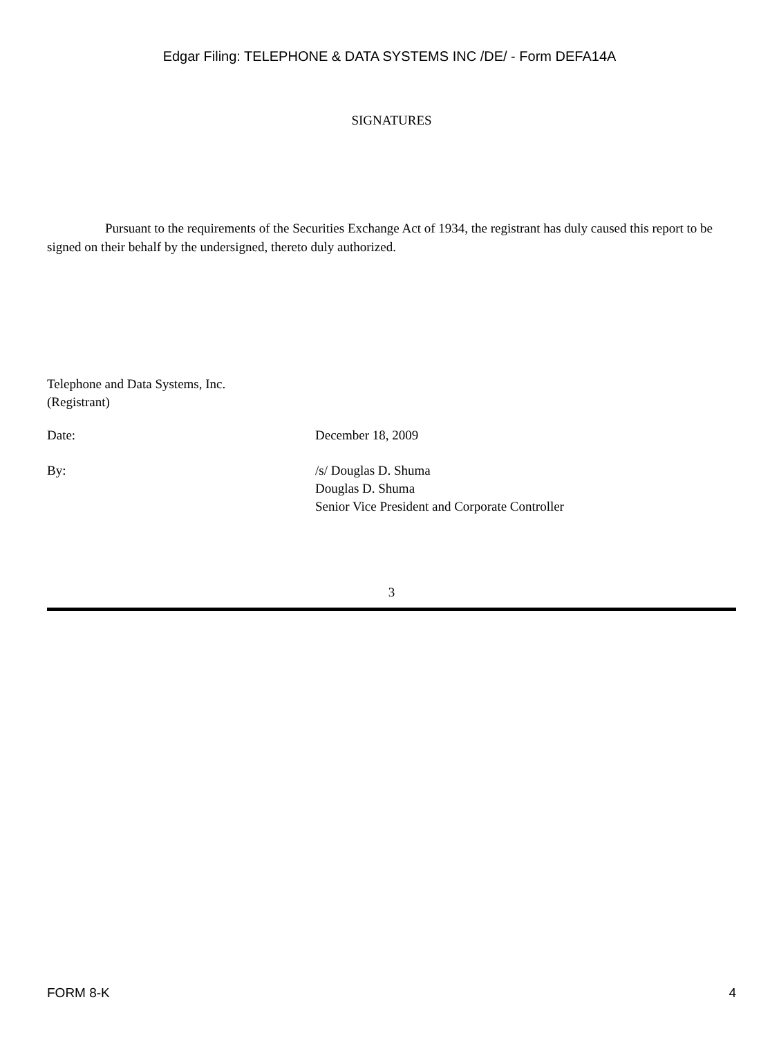Edgar Filing: TELEPHONE & DATA SYSTEMS INC /DE/ - Form DEFA14A
SIGNATURES
Pursuant to the requirements of the Securities Exchange Act of 1934, the registrant has duly caused this report to be signed on their behalf by the undersigned, thereto duly authorized.
Telephone and Data Systems, Inc.
(Registrant)
Date: December 18, 2009
By: /s/ Douglas D. Shuma
Douglas D. Shuma
Senior Vice President and Corporate Controller
3
FORM 8-K 4